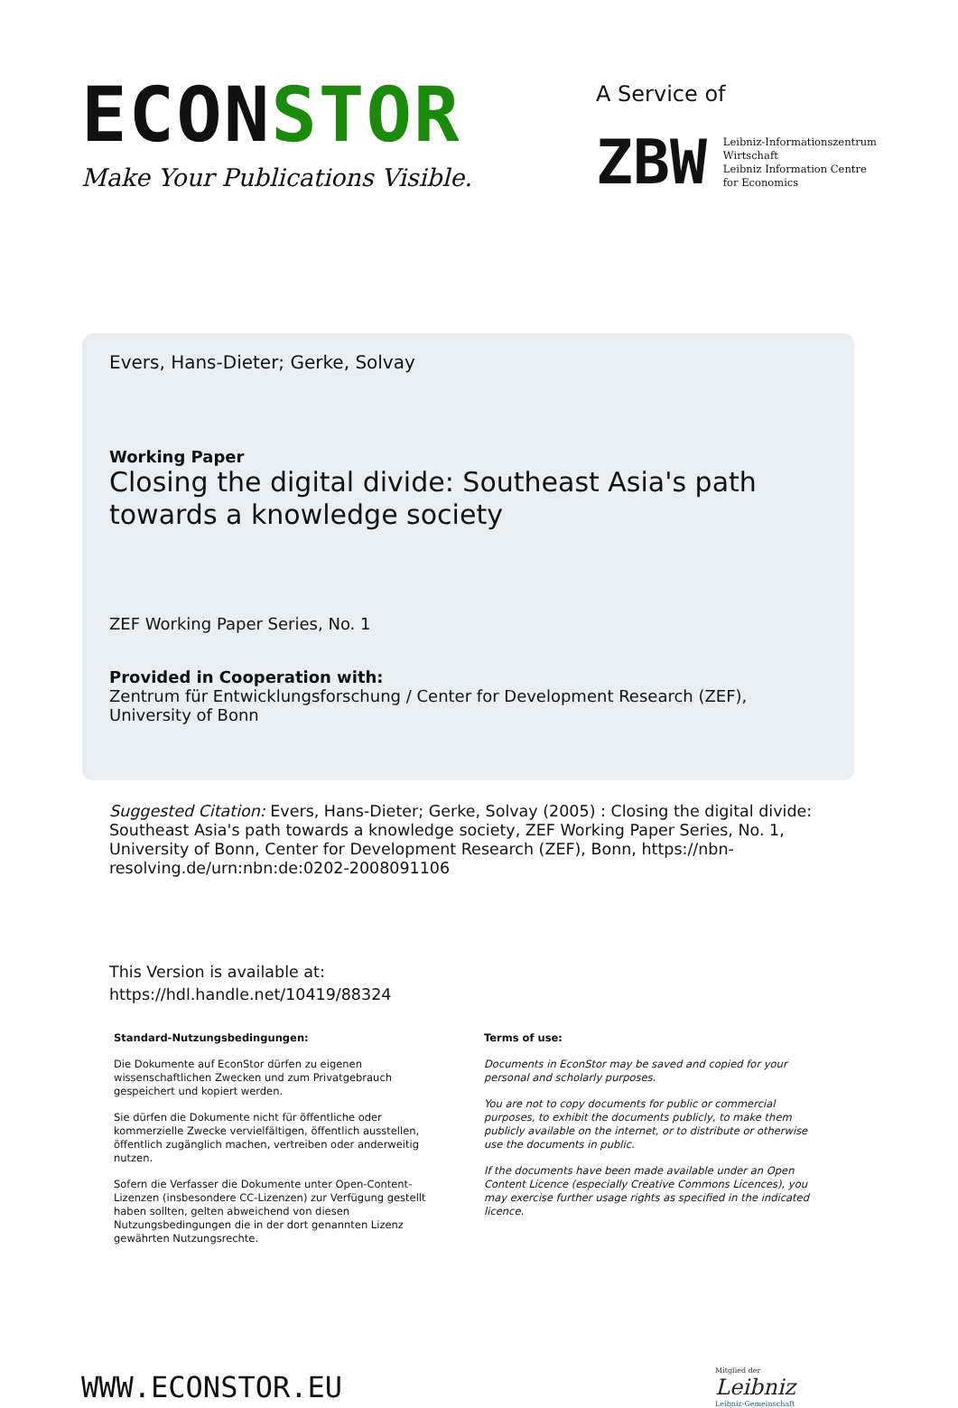ECONSTOR
Make Your Publications Visible.
A Service of
ZBW
Leibniz-Informationszentrum
Wirtschaft
Leibniz Information Centre
for Economics
Evers, Hans-Dieter; Gerke, Solvay
Working Paper
Closing the digital divide: Southeast Asia's path towards a knowledge society
ZEF Working Paper Series, No. 1
Provided in Cooperation with:
Zentrum für Entwicklungsforschung / Center for Development Research (ZEF), University of Bonn
Suggested Citation: Evers, Hans-Dieter; Gerke, Solvay (2005) : Closing the digital divide: Southeast Asia's path towards a knowledge society, ZEF Working Paper Series, No. 1, University of Bonn, Center for Development Research (ZEF), Bonn, https://nbn-resolving.de/urn:nbn:de:0202-2008091106
This Version is available at:
https://hdl.handle.net/10419/88324
Standard-Nutzungsbedingungen:
Die Dokumente auf EconStor dürfen zu eigenen wissenschaftlichen Zwecken und zum Privatgebrauch gespeichert und kopiert werden.
Sie dürfen die Dokumente nicht für öffentliche oder kommerzielle Zwecke vervielfältigen, öffentlich ausstellen, öffentlich zugänglich machen, vertreiben oder anderweitig nutzen.
Sofern die Verfasser die Dokumente unter Open-Content-Lizenzen (insbesondere CC-Lizenzen) zur Verfügung gestellt haben sollten, gelten abweichend von diesen Nutzungsbedingungen die in der dort genannten Lizenz gewährten Nutzungsrechte.
Terms of use:
Documents in EconStor may be saved and copied for your personal and scholarly purposes.
You are not to copy documents for public or commercial purposes, to exhibit the documents publicly, to make them publicly available on the internet, or to distribute or otherwise use the documents in public.
If the documents have been made available under an Open Content Licence (especially Creative Commons Licences), you may exercise further usage rights as specified in the indicated licence.
WWW.ECONSTOR.EU
Mitglied der
Leibniz
Leibniz-Gemeinschaft